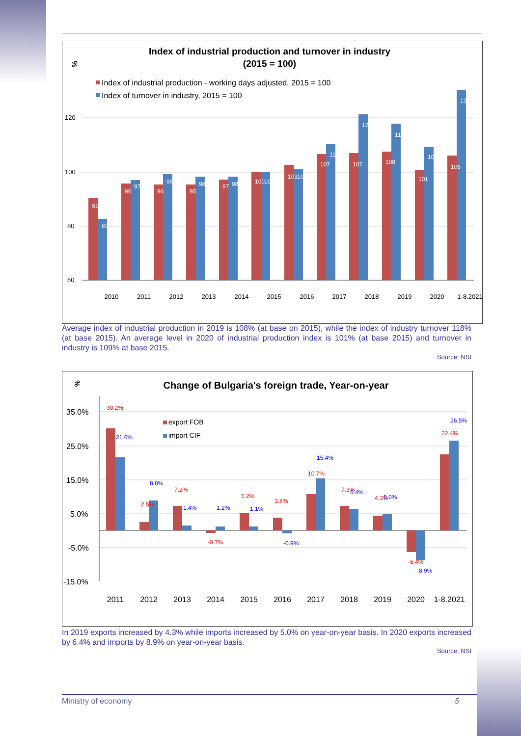Index of industrial production and turnover in industry
(2015 = 100)
%
Index of industrial production - working days adjusted, 2015 = 100
Index of turnover in industry, 2015 = 100
120
100
80
60
2010
2011
2012
2013
2014
2015
2016
2017
2018
2019
2020
1-8.2021
91
83
96
97
96
99
95
98
97
98
100
100
103
101
107
111
107
121
108
118
101
109
106
130
Average index of industrial production in 2019 is 108% (at base on 2015), while the index of industry turnover 118% (at base 2015). An average level in 2020 of industrial production index is 101% (at base 2015) and turnover in industry is 109% at base 2015.
Source: NSI
%
Change of Bulgaria's foreign trade, Year-on-year
35.0%
25.0%
15.0%
5.0%
-5.0%
-15.0%
export FOB
import CIF
2011
2012
2013
2014
2015
2016
2017
2018
2019
2020
1-8.2021
30.2%
2.5%
7.2%
-0.7%
5.2%
3.8%
10.7%
7.3%
4.3%
-6.4%
22.4%
21.6%
8.8%
1.4%
1.2%
1.1%
-0.9%
15.4%
6.4%
5.0%
-8.9%
26.5%
In 2019 exports increased by 4.3% while imports increased by 5.0% on year-on-year basis. In 2020 exports increased by 6.4% and imports by 8.9% on year-on-year basis.
Source: NSI
Ministry of economy 5